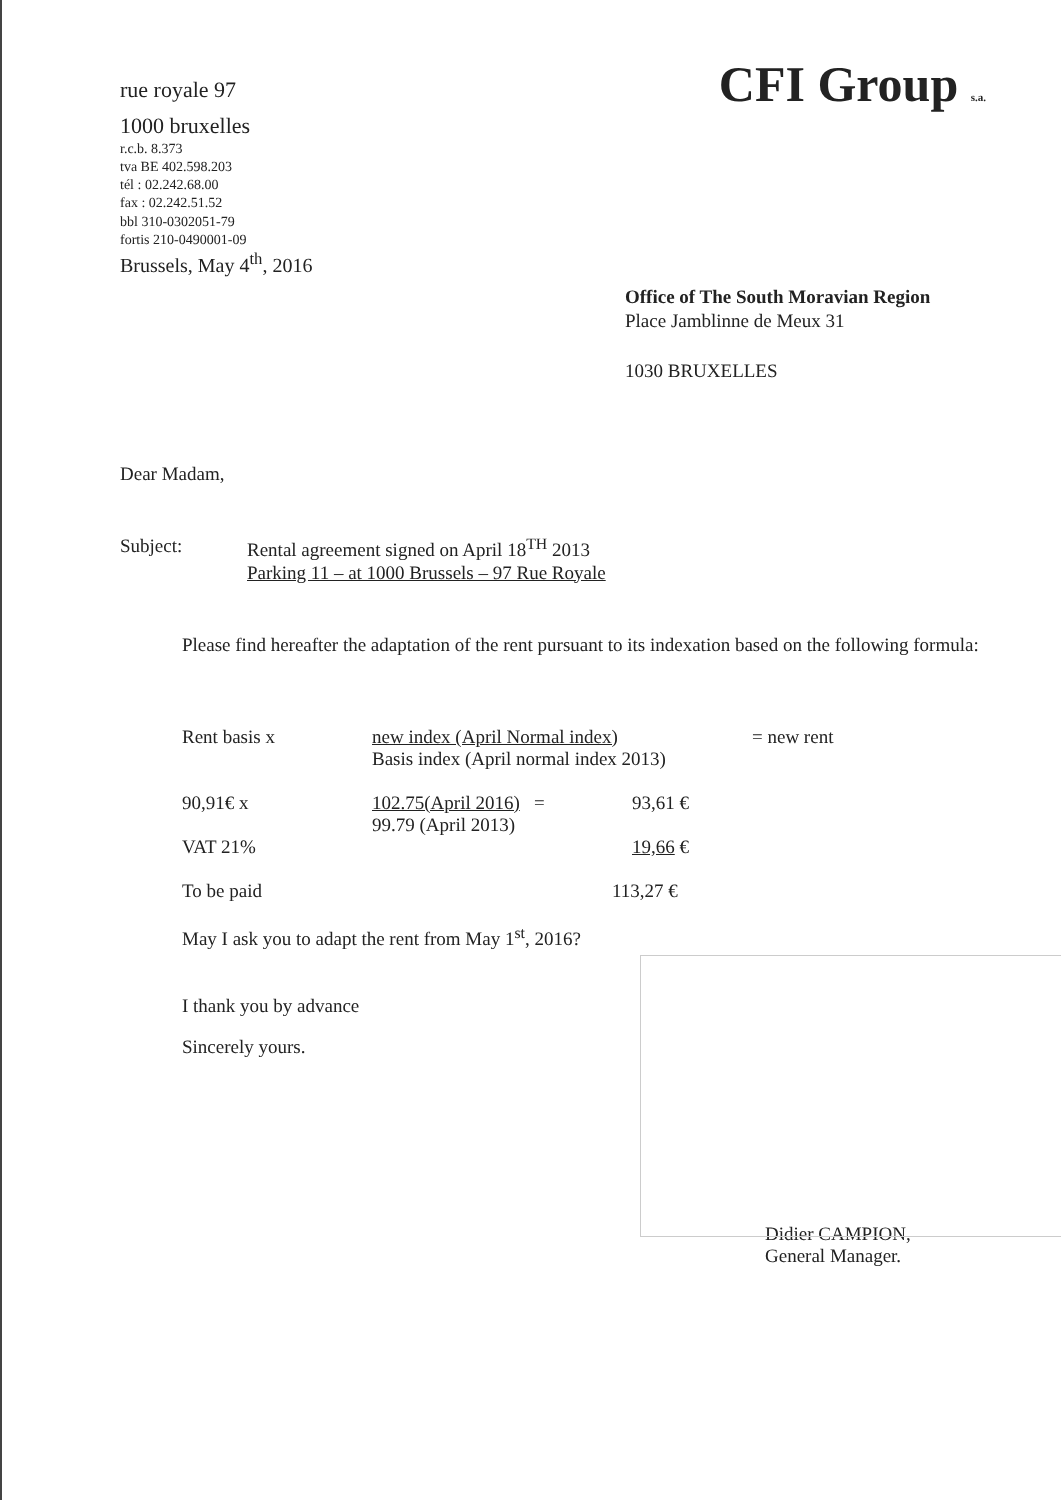rue royale 97
1000 bruxelles
r.c.b. 8.373
tva BE 402.598.203
tél : 02.242.68.00
fax : 02.242.51.52
bbl 310-0302051-79
fortis 210-0490001-09
Brussels, May 4<sup>th</sup>, 2016
CFI Group s.a.
Office of The South Moravian Region
Place Jamblinne de Meux 31
1030 BRUXELLES
Dear Madam,
Subject: Rental agreement signed on April 18<sup>TH</sup> 2013
Parking 11 – at 1000 Brussels – 97 Rue Royale
Please find hereafter the adaptation of the rent pursuant to its indexation based on the following formula:
Rent basis x new index (April Normal index)
Basis index (April normal index 2013)
= new rent
90,91€ x 102.75(April 2016) =
99.79 (April 2013)
93,61 €
VAT 21% 19,66 €
To be paid 113,27 €
May I ask you to adapt the rent from May 1<sup>st</sup>, 2016?
I thank you by advance
Sincerely yours.
Didier CAMPION,
General Manager.